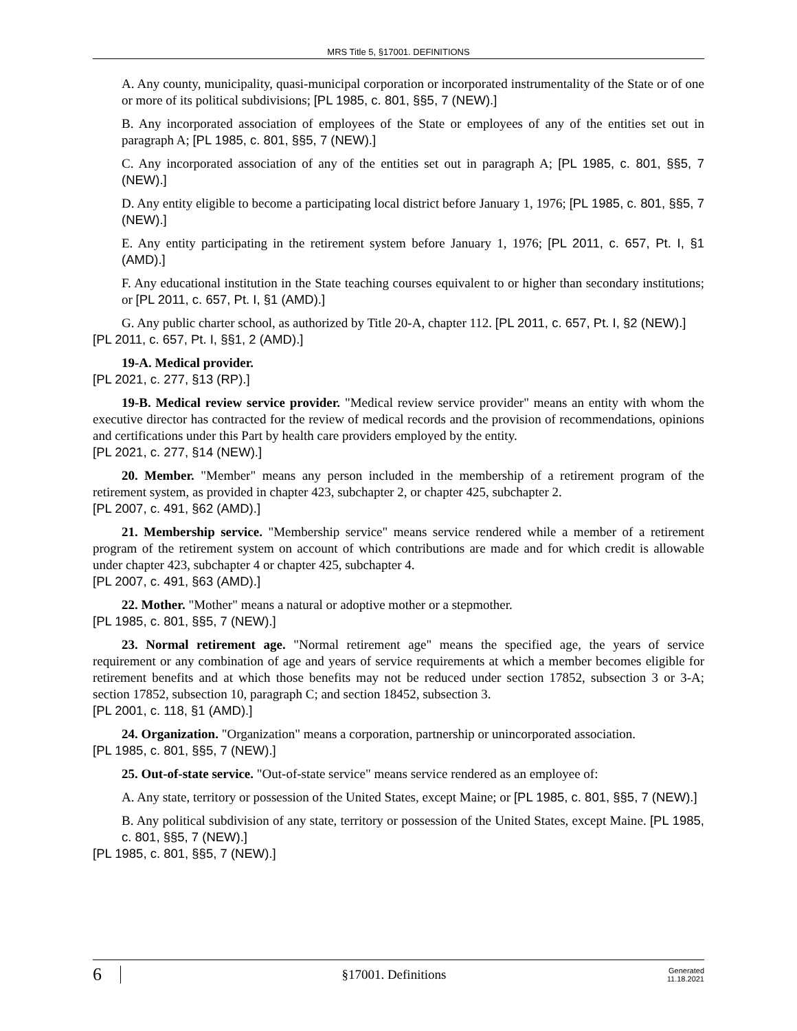MRS Title 5, §17001. DEFINITIONS
A. Any county, municipality, quasi-municipal corporation or incorporated instrumentality of the State or of one or more of its political subdivisions; [PL 1985, c. 801, §§5, 7 (NEW).]
B. Any incorporated association of employees of the State or employees of any of the entities set out in paragraph A; [PL 1985, c. 801, §§5, 7 (NEW).]
C. Any incorporated association of any of the entities set out in paragraph A; [PL 1985, c. 801, §§5, 7 (NEW).]
D. Any entity eligible to become a participating local district before January 1, 1976; [PL 1985, c. 801, §§5, 7 (NEW).]
E. Any entity participating in the retirement system before January 1, 1976; [PL 2011, c. 657, Pt. I, §1 (AMD).]
F. Any educational institution in the State teaching courses equivalent to or higher than secondary institutions; or [PL 2011, c. 657, Pt. I, §1 (AMD).]
G. Any public charter school, as authorized by Title 20-A, chapter 112. [PL 2011, c. 657, Pt. I, §2 (NEW).]
[PL 2011, c. 657, Pt. I, §§1, 2 (AMD).]
19-A. Medical provider.
[PL 2021, c. 277, §13 (RP).]
19-B. Medical review service provider. "Medical review service provider" means an entity with whom the executive director has contracted for the review of medical records and the provision of recommendations, opinions and certifications under this Part by health care providers employed by the entity.
[PL 2021, c. 277, §14 (NEW).]
20. Member. "Member" means any person included in the membership of a retirement program of the retirement system, as provided in chapter 423, subchapter 2, or chapter 425, subchapter 2.
[PL 2007, c. 491, §62 (AMD).]
21. Membership service. "Membership service" means service rendered while a member of a retirement program of the retirement system on account of which contributions are made and for which credit is allowable under chapter 423, subchapter 4 or chapter 425, subchapter 4.
[PL 2007, c. 491, §63 (AMD).]
22. Mother. "Mother" means a natural or adoptive mother or a stepmother.
[PL 1985, c. 801, §§5, 7 (NEW).]
23. Normal retirement age. "Normal retirement age" means the specified age, the years of service requirement or any combination of age and years of service requirements at which a member becomes eligible for retirement benefits and at which those benefits may not be reduced under section 17852, subsection 3 or 3-A; section 17852, subsection 10, paragraph C; and section 18452, subsection 3.
[PL 2001, c. 118, §1 (AMD).]
24. Organization. "Organization" means a corporation, partnership or unincorporated association.
[PL 1985, c. 801, §§5, 7 (NEW).]
25. Out-of-state service. "Out-of-state service" means service rendered as an employee of:
A. Any state, territory or possession of the United States, except Maine; or [PL 1985, c. 801, §§5, 7 (NEW).]
B. Any political subdivision of any state, territory or possession of the United States, except Maine. [PL 1985, c. 801, §§5, 7 (NEW).]
[PL 1985, c. 801, §§5, 7 (NEW).]
6 §17001. Definitions Generated
11.18.2021